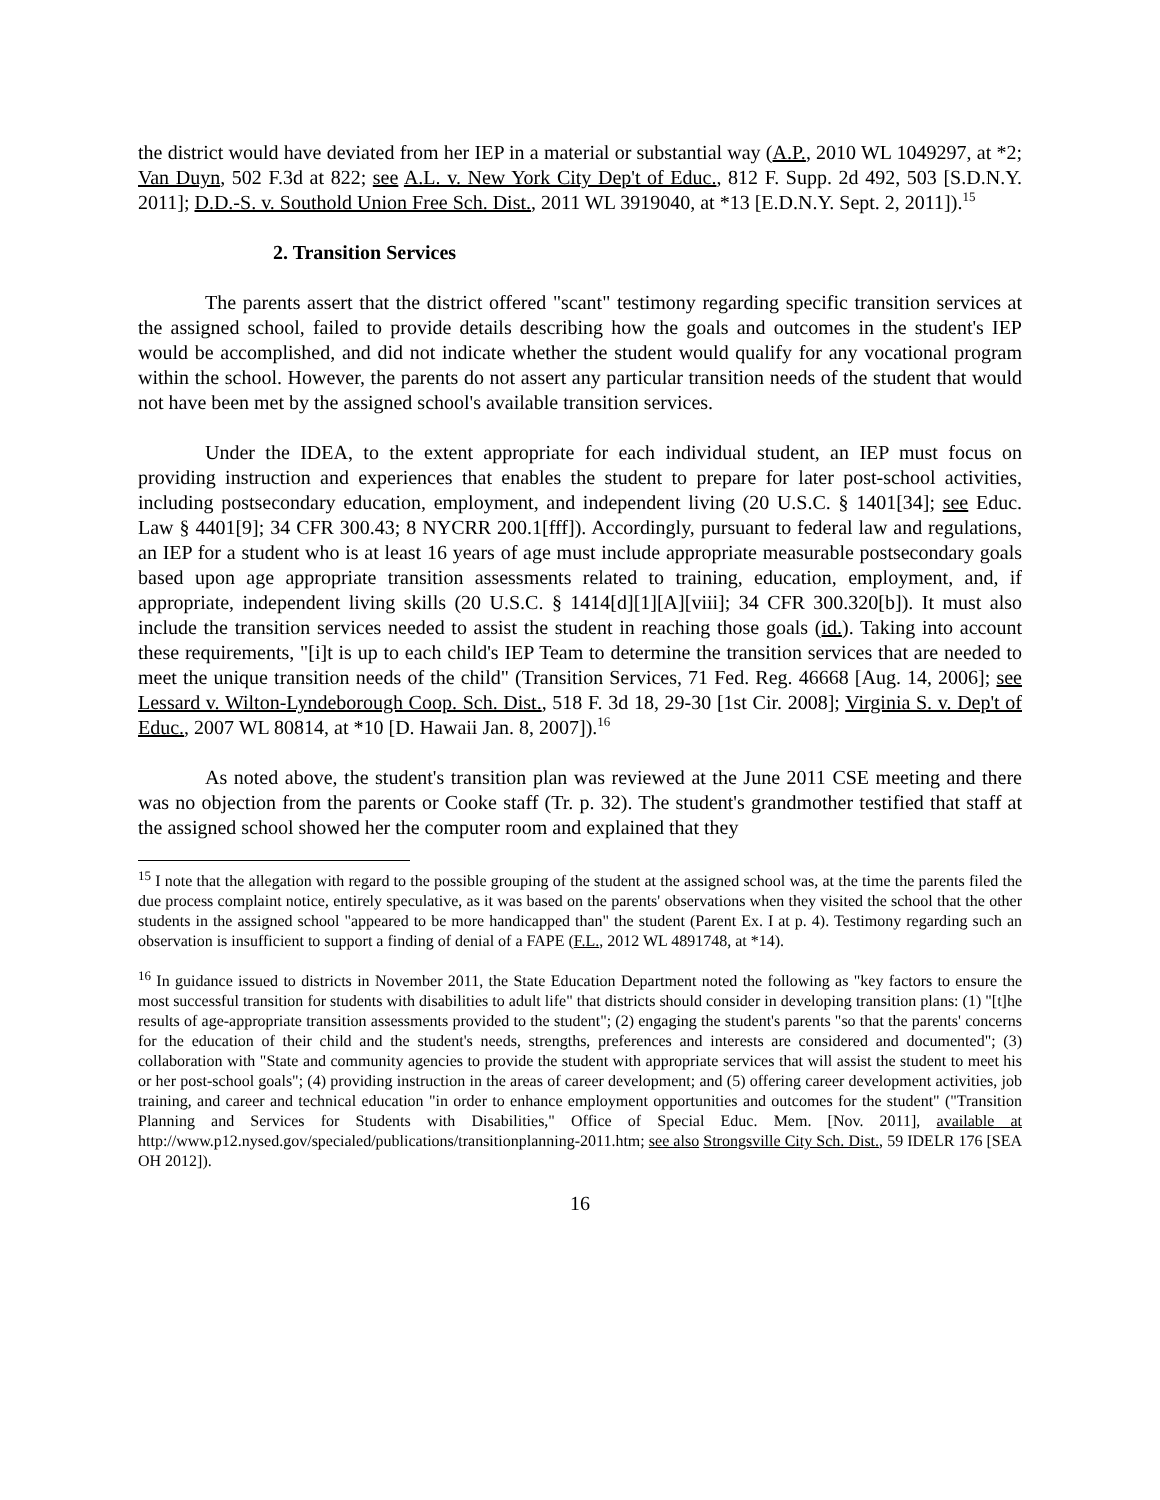the district would have deviated from her IEP in a material or substantial way (A.P., 2010 WL 1049297, at *2; Van Duyn, 502 F.3d at 822; see A.L. v. New York City Dep't of Educ., 812 F. Supp. 2d 492, 503 [S.D.N.Y. 2011]; D.D.-S. v. Southold Union Free Sch. Dist., 2011 WL 3919040, at *13 [E.D.N.Y. Sept. 2, 2011]).<sup>15</sup>
2. Transition Services
The parents assert that the district offered "scant" testimony regarding specific transition services at the assigned school, failed to provide details describing how the goals and outcomes in the student's IEP would be accomplished, and did not indicate whether the student would qualify for any vocational program within the school. However, the parents do not assert any particular transition needs of the student that would not have been met by the assigned school's available transition services.
Under the IDEA, to the extent appropriate for each individual student, an IEP must focus on providing instruction and experiences that enables the student to prepare for later post-school activities, including postsecondary education, employment, and independent living (20 U.S.C. § 1401[34]; see Educ. Law § 4401[9]; 34 CFR 300.43; 8 NYCRR 200.1[fff]). Accordingly, pursuant to federal law and regulations, an IEP for a student who is at least 16 years of age must include appropriate measurable postsecondary goals based upon age appropriate transition assessments related to training, education, employment, and, if appropriate, independent living skills (20 U.S.C. § 1414[d][1][A][viii]; 34 CFR 300.320[b]). It must also include the transition services needed to assist the student in reaching those goals (id.). Taking into account these requirements, "[i]t is up to each child's IEP Team to determine the transition services that are needed to meet the unique transition needs of the child" (Transition Services, 71 Fed. Reg. 46668 [Aug. 14, 2006]; see Lessard v. Wilton-Lyndeborough Coop. Sch. Dist., 518 F. 3d 18, 29-30 [1st Cir. 2008]; Virginia S. v. Dep't of Educ., 2007 WL 80814, at *10 [D. Hawaii Jan. 8, 2007]).<sup>16</sup>
As noted above, the student's transition plan was reviewed at the June 2011 CSE meeting and there was no objection from the parents or Cooke staff (Tr. p. 32). The student's grandmother testified that staff at the assigned school showed her the computer room and explained that they
<sup>15</sup> I note that the allegation with regard to the possible grouping of the student at the assigned school was, at the time the parents filed the due process complaint notice, entirely speculative, as it was based on the parents' observations when they visited the school that the other students in the assigned school "appeared to be more handicapped than" the student (Parent Ex. I at p. 4). Testimony regarding such an observation is insufficient to support a finding of denial of a FAPE (F.L., 2012 WL 4891748, at *14).
<sup>16</sup> In guidance issued to districts in November 2011, the State Education Department noted the following as "key factors to ensure the most successful transition for students with disabilities to adult life" that districts should consider in developing transition plans: (1) "[t]he results of age-appropriate transition assessments provided to the student"; (2) engaging the student's parents "so that the parents' concerns for the education of their child and the student's needs, strengths, preferences and interests are considered and documented"; (3) collaboration with "State and community agencies to provide the student with appropriate services that will assist the student to meet his or her post-school goals"; (4) providing instruction in the areas of career development; and (5) offering career development activities, job training, and career and technical education "in order to enhance employment opportunities and outcomes for the student" ("Transition Planning and Services for Students with Disabilities," Office of Special Educ. Mem. [Nov. 2011], available at http://www.p12.nysed.gov/specialed/publications/transitionplanning-2011.htm; see also Strongsville City Sch. Dist., 59 IDELR 176 [SEA OH 2012]).
16